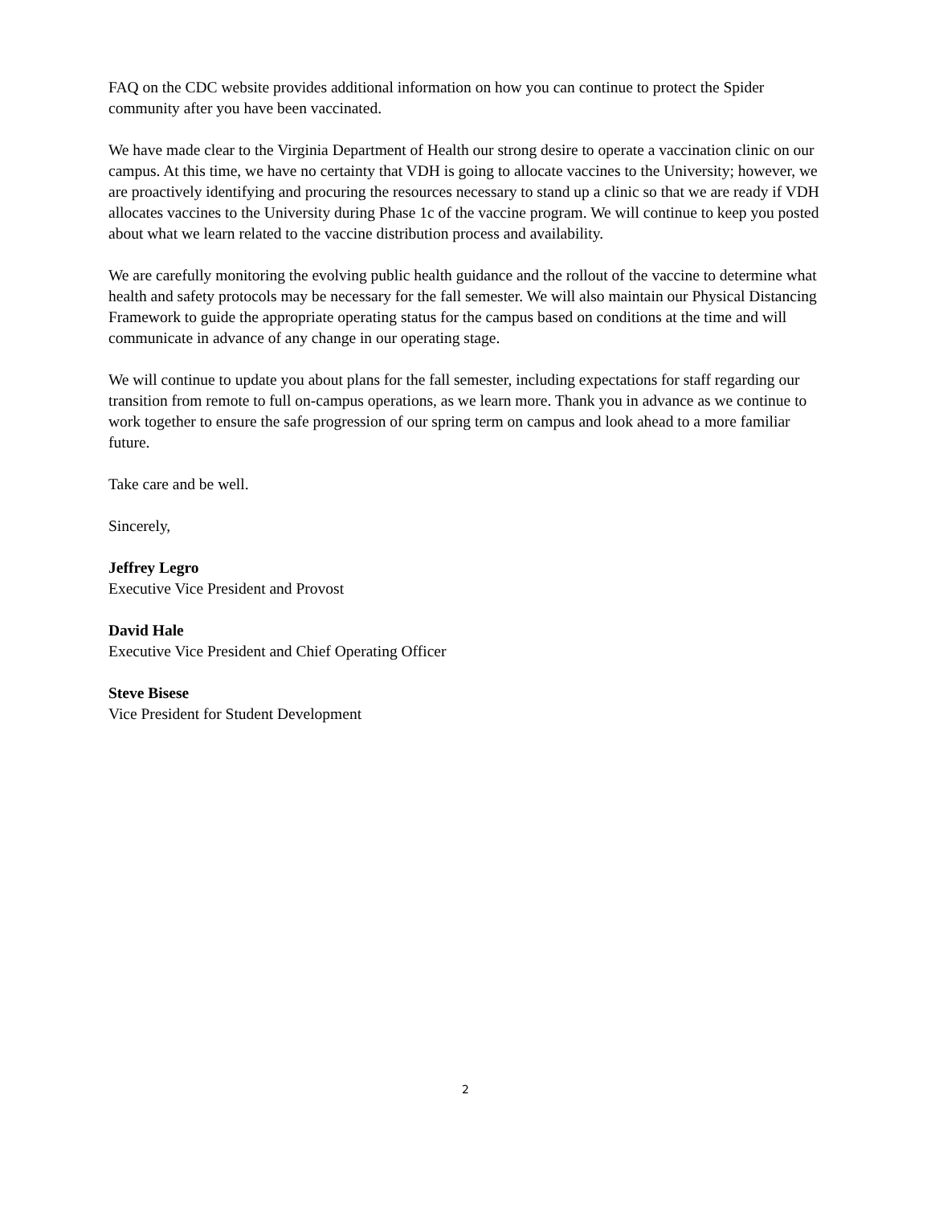FAQ on the CDC website provides additional information on how you can continue to protect the Spider community after you have been vaccinated.
We have made clear to the Virginia Department of Health our strong desire to operate a vaccination clinic on our campus. At this time, we have no certainty that VDH is going to allocate vaccines to the University; however, we are proactively identifying and procuring the resources necessary to stand up a clinic so that we are ready if VDH allocates vaccines to the University during Phase 1c of the vaccine program. We will continue to keep you posted about what we learn related to the vaccine distribution process and availability.
We are carefully monitoring the evolving public health guidance and the rollout of the vaccine to determine what health and safety protocols may be necessary for the fall semester. We will also maintain our Physical Distancing Framework to guide the appropriate operating status for the campus based on conditions at the time and will communicate in advance of any change in our operating stage.
We will continue to update you about plans for the fall semester, including expectations for staff regarding our transition from remote to full on-campus operations, as we learn more. Thank you in advance as we continue to work together to ensure the safe progression of our spring term on campus and look ahead to a more familiar future.
Take care and be well.
Sincerely,
Jeffrey Legro
Executive Vice President and Provost
David Hale
Executive Vice President and Chief Operating Officer
Steve Bisese
Vice President for Student Development
2